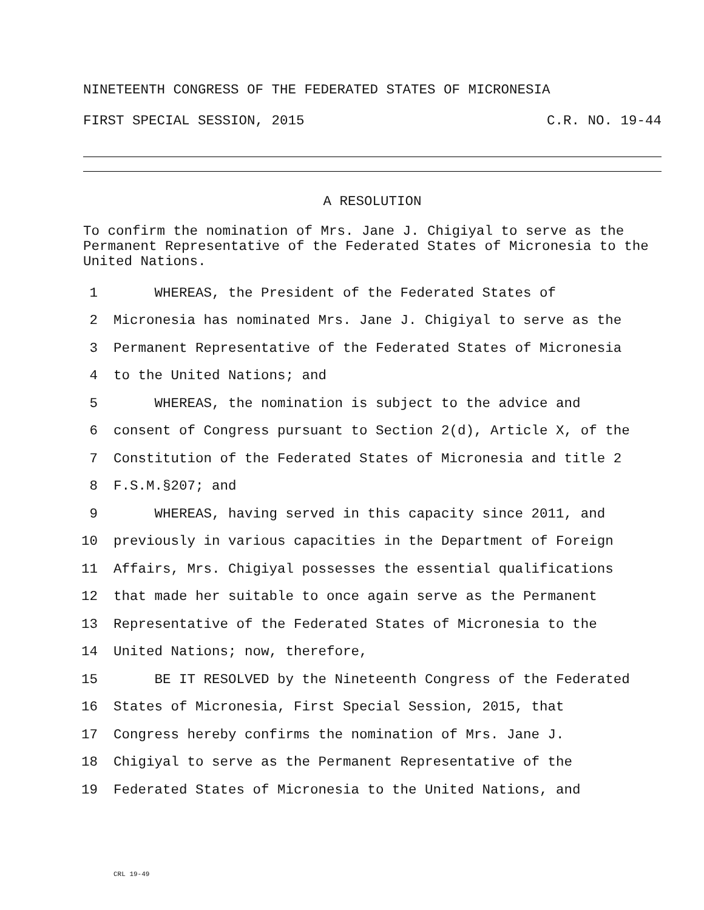NINETEENTH CONGRESS OF THE FEDERATED STATES OF MICRONESIA
FIRST SPECIAL SESSION, 2015 C.R. NO. 19-44
A RESOLUTION
To confirm the nomination of Mrs. Jane J. Chigiyal to serve as the Permanent Representative of the Federated States of Micronesia to the United Nations.
1 WHEREAS, the President of the Federated States of
2 Micronesia has nominated Mrs. Jane J. Chigiyal to serve as the
3 Permanent Representative of the Federated States of Micronesia
4 to the United Nations; and
5 WHEREAS, the nomination is subject to the advice and
6 consent of Congress pursuant to Section 2(d), Article X, of the
7 Constitution of the Federated States of Micronesia and title 2
8 F.S.M.§207; and
9 WHEREAS, having served in this capacity since 2011, and
10 previously in various capacities in the Department of Foreign
11 Affairs, Mrs. Chigiyal possesses the essential qualifications
12 that made her suitable to once again serve as the Permanent
13 Representative of the Federated States of Micronesia to the
14 United Nations; now, therefore,
15 BE IT RESOLVED by the Nineteenth Congress of the Federated
16 States of Micronesia, First Special Session, 2015, that
17 Congress hereby confirms the nomination of Mrs. Jane J.
18 Chigiyal to serve as the Permanent Representative of the
19 Federated States of Micronesia to the United Nations, and
CRL 19-49